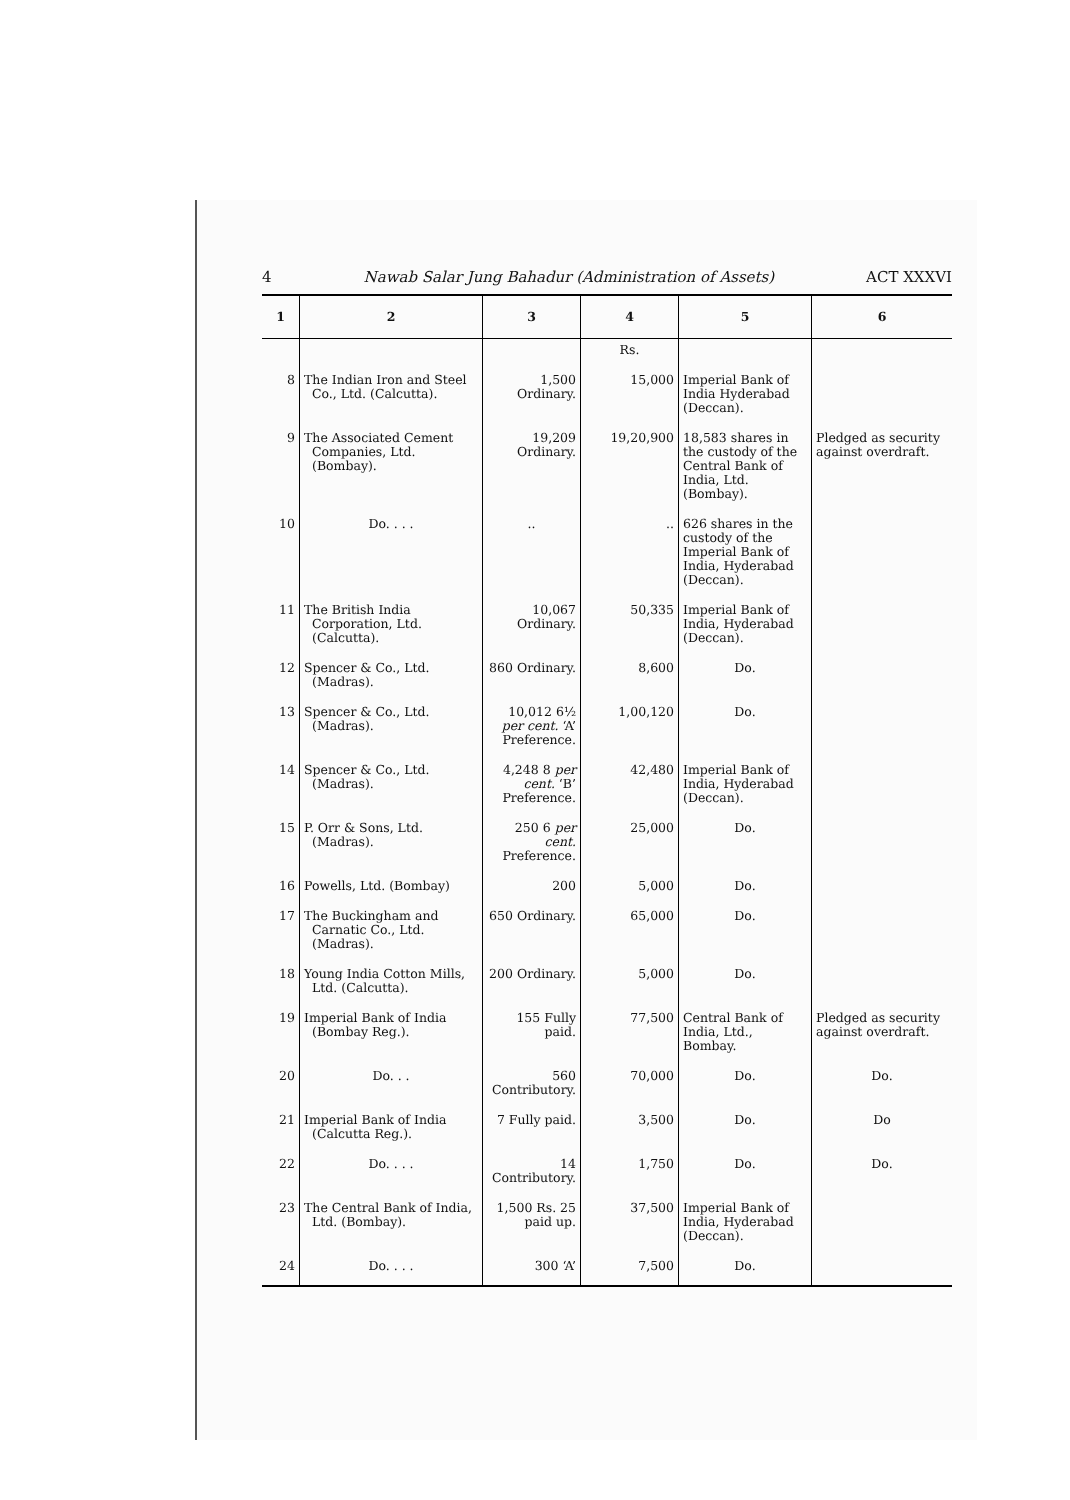4 Nawab Salar Jung Bahadur (Administration of Assets) ACT XXXVI
| 1 | 2 | 3 | 4 | 5 | 6 |
| --- | --- | --- | --- | --- | --- |
| | | | Rs. | | |
| 8 | The Indian Iron and Steel Co., Ltd. (Calcutta). | 1,500 Ordinary. | 15,000 | Imperial Bank of India Hyderabad (Deccan). | |
| 9 | The Associated Cement Companies, Ltd. (Bombay). | 19,209 Ordinary. | 19,20,900 | 18,583 shares in the custody of the Central Bank of India, Ltd. (Bombay). | Pledged as security against overdraft. |
| 10 | Do. . . . | .. | .. | 626 shares in the custody of the Imperial Bank of India, Hyderabad (Deccan). | |
| 11 | The British India Corporation, Ltd. (Calcutta). | 10,067 Ordinary. | 50,335 | Imperial Bank of India, Hyderabad (Deccan). | |
| 12 | Spencer & Co., Ltd. (Madras). | 860 Ordinary. | 8,600 | Do. | |
| 13 | Spencer & Co., Ltd. (Madras). | 10,012 6½ per cent. ‘A’ Preference. | 1,00,120 | Do. | |
| 14 | Spencer & Co., Ltd. (Madras). | 4,248 8 per cent. ‘B’ Preference. | 42,480 | Imperial Bank of India, Hyderabad (Deccan). | |
| 15 | P. Orr & Sons, Ltd. (Madras). | 250 6 per cent. Preference. | 25,000 | Do. | |
| 16 | Powells, Ltd. (Bombay) | 200 | 5,000 | Do. | |
| 17 | The Buckingham and Carnatic Co., Ltd. (Madras). | 650 Ordinary. | 65,000 | Do. | |
| 18 | Young India Cotton Mills, Ltd. (Calcutta). | 200 Ordinary. | 5,000 | Do. | |
| 19 | Imperial Bank of India (Bombay Reg.). | 155 Fully paid. | 77,500 | Central Bank of India, Ltd., Bombay. | Pledged as security against overdraft. |
| 20 | Do. . . | 560 Contributory. | 70,000 | Do. | Do. |
| 21 | Imperial Bank of India (Calcutta Reg.). | 7 Fully paid. | 3,500 | Do. | Do |
| 22 | Do. . . . | 14 Contributory. | 1,750 | Do. | Do. |
| 23 | The Central Bank of India, Ltd. (Bombay). | 1,500 Rs. 25 paid up. | 37,500 | Imperial Bank of India, Hyderabad (Deccan). | |
| 24 | Do. . . . | 300 ‘A’ | 7,500 | Do. | |